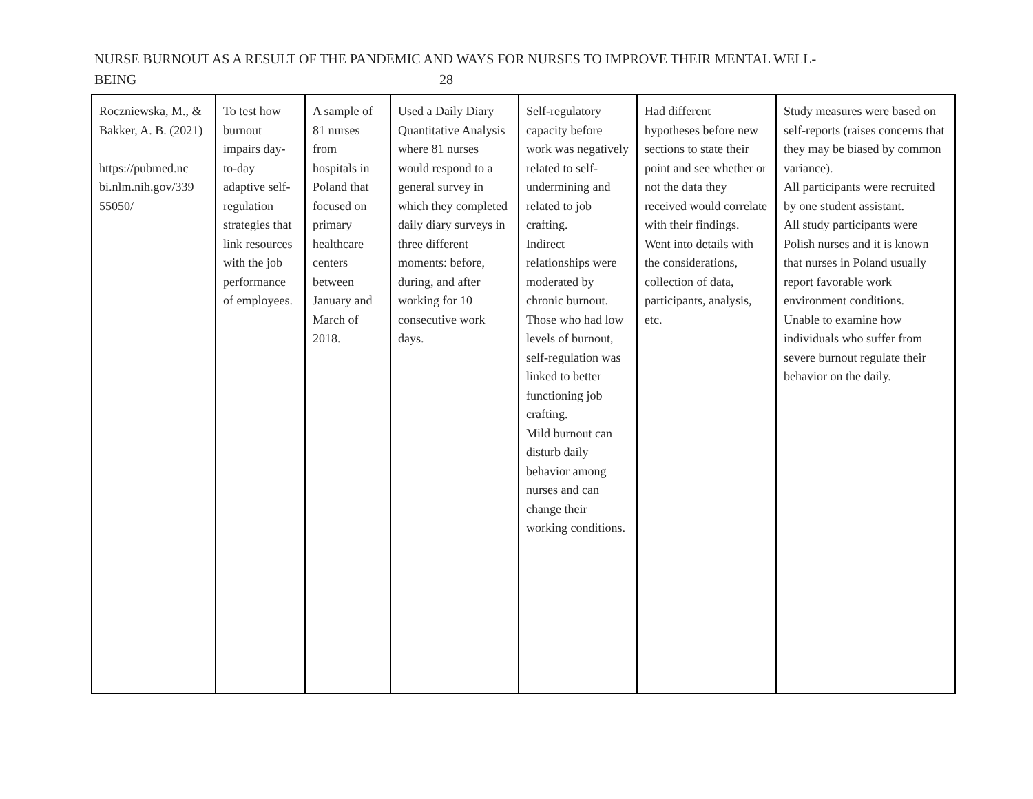NURSE BURNOUT AS A RESULT OF THE PANDEMIC AND WAYS FOR NURSES TO IMPROVE THEIR MENTAL WELL-
BEING 28
| Roczniewska, M., & Bakker, A. B. (2021) https://pubmed.nc bi.nlm.nih.gov/339 55050/ | To test how burnout impairs day-to-day adaptive self-regulation strategies that link resources with the job performance of employees. | A sample of 81 nurses from hospitals in Poland that focused on primary healthcare centers between January and March of 2018. | Used a Daily Diary Quantitative Analysis where 81 nurses would respond to a general survey in which they completed daily diary surveys in three different moments: before, during, and after working for 10 consecutive work days. | Self-regulatory capacity before work was negatively related to self-undermining and related to job crafting. Indirect relationships were moderated by chronic burnout. Those who had low levels of burnout, self-regulation was linked to better functioning job crafting. Mild burnout can disturb daily behavior among nurses and can change their working conditions. | Had different hypotheses before new sections to state their point and see whether or not the data they received would correlate with their findings. Went into details with the considerations, collection of data, participants, analysis, etc. | Study measures were based on self-reports (raises concerns that they may be biased by common variance). All participants were recruited by one student assistant. All study participants were Polish nurses and it is known that nurses in Poland usually report favorable work environment conditions. Unable to examine how individuals who suffer from severe burnout regulate their behavior on the daily. |